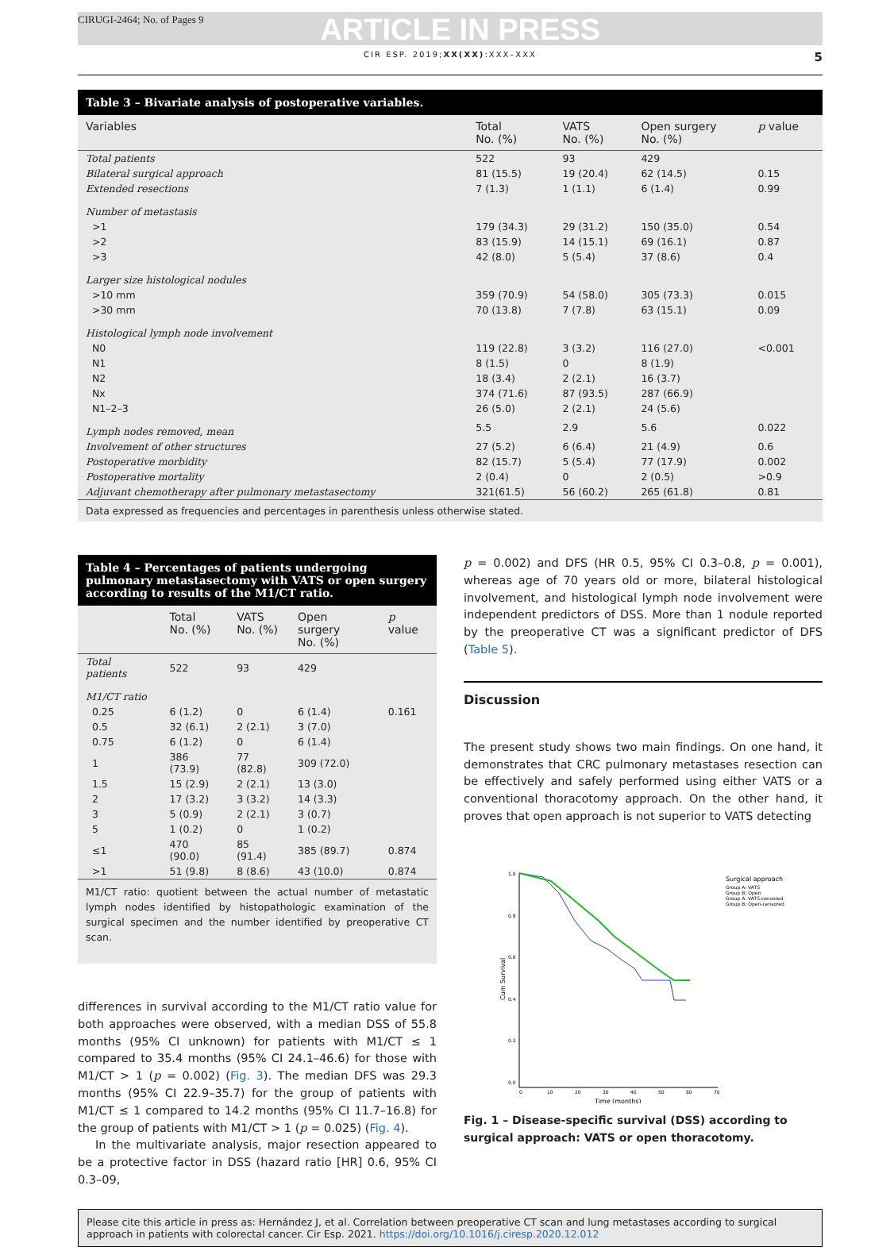CIRUGI-2464; No. of Pages 9 ARTICLE IN PRESS
CIR ESP. 2019;XX(XX):XXX–XXX 5
Table 3 – Bivariate analysis of postoperative variables.
| Variables | Total No. (%) | VATS No. (%) | Open surgery No. (%) | p value |
| --- | --- | --- | --- | --- |
| Total patients | 522 | 93 | 429 | |
| Bilateral surgical approach | 81 (15.5) | 19 (20.4) | 62 (14.5) | 0.15 |
| Extended resections | 7 (1.3) | 1 (1.1) | 6 (1.4) | 0.99 |
| Number of metastasis | | | | |
| >1 | 179 (34.3) | 29 (31.2) | 150 (35.0) | 0.54 |
| >2 | 83 (15.9) | 14 (15.1) | 69 (16.1) | 0.87 |
| >3 | 42 (8.0) | 5 (5.4) | 37 (8.6) | 0.4 |
| Larger size histological nodules | | | | |
| >10 mm | 359 (70.9) | 54 (58.0) | 305 (73.3) | 0.015 |
| >30 mm | 70 (13.8) | 7 (7.8) | 63 (15.1) | 0.09 |
| Histological lymph node involvement | | | | |
| N0 | 119 (22.8) | 3 (3.2) | 116 (27.0) | <0.001 |
| N1 | 8 (1.5) | 0 | 8 (1.9) | |
| N2 | 18 (3.4) | 2 (2.1) | 16 (3.7) | |
| Nx | 374 (71.6) | 87 (93.5) | 287 (66.9) | |
| N1–2–3 | 26 (5.0) | 2 (2.1) | 24 (5.6) | |
| Lymph nodes removed, mean | 5.5 | 2.9 | 5.6 | 0.022 |
| Involvement of other structures | 27 (5.2) | 6 (6.4) | 21 (4.9) | 0.6 |
| Postoperative morbidity | 82 (15.7) | 5 (5.4) | 77 (17.9) | 0.002 |
| Postoperative mortality | 2 (0.4) | 0 | 2 (0.5) | >0.9 |
| Adjuvant chemotherapy after pulmonary metastasectomy | 321(61.5) | 56 (60.2) | 265 (61.8) | 0.81 |
Data expressed as frequencies and percentages in parenthesis unless otherwise stated.
Table 4 – Percentages of patients undergoing pulmonary metastasectomy with VATS or open surgery according to results of the M1/CT ratio.
| | Total No. (%) | VATS No. (%) | Open surgery No. (%) | p value |
| --- | --- | --- | --- | --- |
| Total patients | 522 | 93 | 429 | |
| M1/CT ratio | | | | |
| 0.25 | 6 (1.2) | 0 | 6 (1.4) | 0.161 |
| 0.5 | 32 (6.1) | 2 (2.1) | 3 (7.0) | |
| 0.75 | 6 (1.2) | 0 | 6 (1.4) | |
| 1 | 386 (73.9) | 77 (82.8) | 309 (72.0) | |
| 1.5 | 15 (2.9) | 2 (2.1) | 13 (3.0) | |
| 2 | 17 (3.2) | 3 (3.2) | 14 (3.3) | |
| 3 | 5 (0.9) | 2 (2.1) | 3 (0.7) | |
| 5 | 1 (0.2) | 0 | 1 (0.2) | |
| ≤1 | 470 (90.0) | 85 (91.4) | 385 (89.7) | 0.874 |
| >1 | 51 (9.8) | 8 (8.6) | 43 (10.0) | 0.874 |
M1/CT ratio: quotient between the actual number of metastatic lymph nodes identified by histopathologic examination of the surgical specimen and the number identified by preoperative CT scan.
differences in survival according to the M1/CT ratio value for both approaches were observed, with a median DSS of 55.8 months (95% CI unknown) for patients with M1/CT ≤ 1 compared to 35.4 months (95% CI 24.1–46.6) for those with M1/CT > 1 (p = 0.002) (Fig. 3). The median DFS was 29.3 months (95% CI 22.9–35.7) for the group of patients with M1/CT ≤ 1 compared to 14.2 months (95% CI 11.7–16.8) for the group of patients with M1/CT > 1 (p = 0.025) (Fig. 4).
In the multivariate analysis, major resection appeared to be a protective factor in DSS (hazard ratio [HR] 0.6, 95% CI 0.3–09,
p = 0.002) and DFS (HR 0.5, 95% CI 0.3–0.8, p = 0.001), whereas age of 70 years old or more, bilateral histological involvement, and histological lymph node involvement were independent predictors of DSS. More than 1 nodule reported by the preoperative CT was a significant predictor of DFS (Table 5).
Discussion
The present study shows two main findings. On one hand, it demonstrates that CRC pulmonary metastases resection can be effectively and safely performed using either VATS or a conventional thoracotomy approach. On the other hand, it proves that open approach is not superior to VATS detecting
1.0
0.8
0.6
0.4
0.2
0.0
0
10
20
30
40
50
60
70
Time (months)
Cum Survival
Surgical approach
Group A: VATS
Group B: Open
Group A: VATS-censored
Group B: Open-censored
Fig. 1 – Disease-specific survival (DSS) according to surgical approach: VATS or open thoracotomy.
Please cite this article in press as: Hernández J, et al. Correlation between preoperative CT scan and lung metastases according to surgical approach in patients with colorectal cancer. Cir Esp. 2021. https://doi.org/10.1016/j.ciresp.2020.12.012